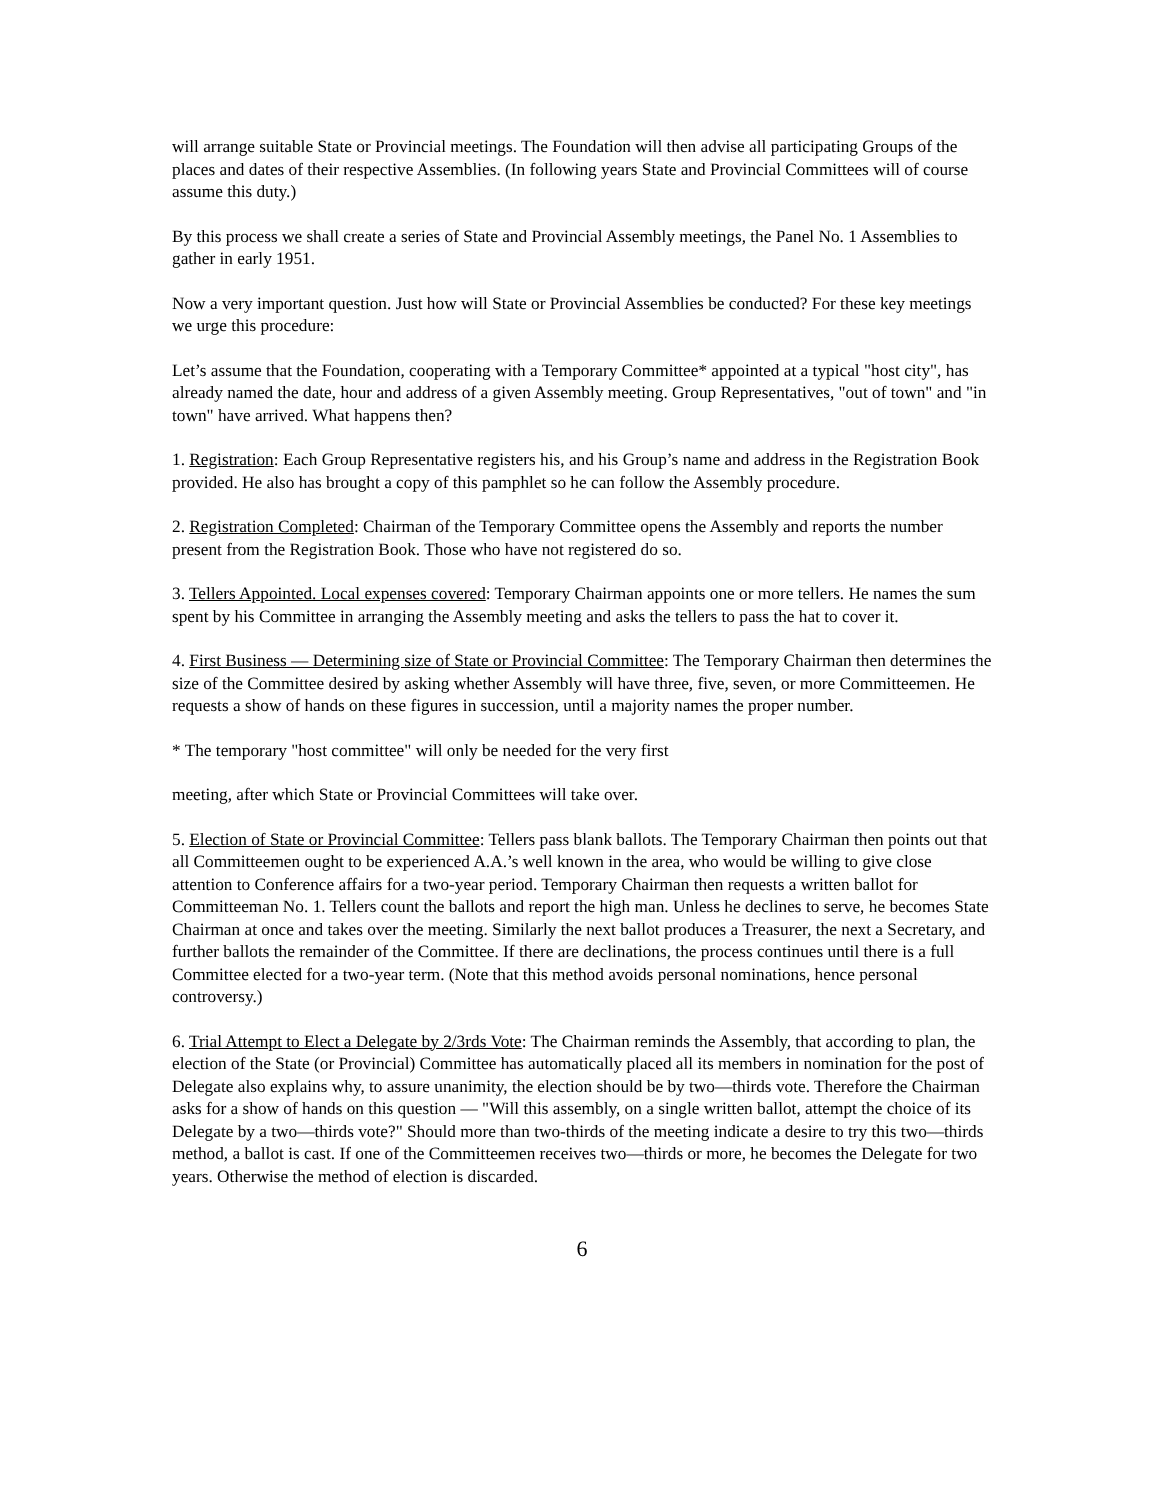will arrange suitable State or Provincial meetings. The Foundation will then advise all participating Groups of the places and dates of their respective Assemblies. (In following years State and Provincial Committees will of course assume this duty.)
By this process we shall create a series of State and Provincial Assembly meetings, the Panel No. 1 Assemblies to gather in early 1951.
Now a very important question. Just how will State or Provincial Assemblies be conducted? For these key meetings we urge this procedure:
Let’s assume that the Foundation, cooperating with a Temporary Committee* appointed at a typical "host city", has already named the date, hour and address of a given Assembly meeting. Group Representatives, "out of town" and "in town" have arrived. What happens then?
1. Registration: Each Group Representative registers his, and his Group’s name and address in the Registration Book provided. He also has brought a copy of this pamphlet so he can follow the Assembly procedure.
2. Registration Completed: Chairman of the Temporary Committee opens the Assembly and reports the number present from the Registration Book. Those who have not registered do so.
3. Tellers Appointed. Local expenses covered: Temporary Chairman appoints one or more tellers. He names the sum spent by his Committee in arranging the Assembly meeting and asks the tellers to pass the hat to cover it.
4. First Business — Determining size of State or Provincial Committee: The Temporary Chairman then determines the size of the Committee desired by asking whether Assembly will have three, five, seven, or more Committeemen. He requests a show of hands on these figures in succession, until a majority names the proper number.
* The temporary "host committee" will only be needed for the very first
meeting, after which State or Provincial Committees will take over.
5. Election of State or Provincial Committee: Tellers pass blank ballots. The Temporary Chairman then points out that all Committeemen ought to be experienced A.A.’s well known in the area, who would be willing to give close attention to Conference affairs for a two-year period. Temporary Chairman then requests a written ballot for Committeeman No. 1. Tellers count the ballots and report the high man. Unless he declines to serve, he becomes State Chairman at once and takes over the meeting. Similarly the next ballot produces a Treasurer, the next a Secretary, and further ballots the remainder of the Committee. If there are declinations, the process continues until there is a full Committee elected for a two-year term. (Note that this method avoids personal nominations, hence personal controversy.)
6. Trial Attempt to Elect a Delegate by 2/3rds Vote: The Chairman reminds the Assembly, that according to plan, the election of the State (or Provincial) Committee has automatically placed all its members in nomination for the post of Delegate also explains why, to assure unanimity, the election should be by two—thirds vote. Therefore the Chairman asks for a show of hands on this question — "Will this assembly, on a single written ballot, attempt the choice of its Delegate by a two—thirds vote?" Should more than two-thirds of the meeting indicate a desire to try this two—thirds method, a ballot is cast. If one of the Committeemen receives two—thirds or more, he becomes the Delegate for two years. Otherwise the method of election is discarded.
6